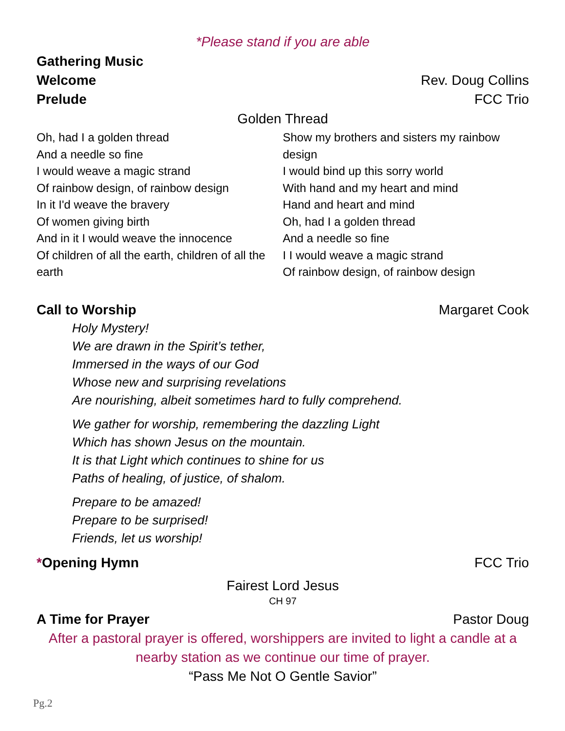*Please stand if you are able
Gathering Music
Welcome Rev. Doug Collins
Prelude FCC Trio
Golden Thread
Oh, had I a golden thread
And a needle so fine
I would weave a magic strand
Of rainbow design, of rainbow design
In it I'd weave the bravery
Of women giving birth
And in it I would weave the innocence
Of children of all the earth, children of all the earth
Show my brothers and sisters my rainbow design
I would bind up this sorry world
With hand and my heart and mind
Hand and heart and mind
Oh, had I a golden thread
And a needle so fine
I I would weave a magic strand
Of rainbow design, of rainbow design
Call to Worship Margaret Cook
Holy Mystery!
We are drawn in the Spirit’s tether,
Immersed in the ways of our God
Whose new and surprising revelations
Are nourishing, albeit sometimes hard to fully comprehend.
We gather for worship, remembering the dazzling Light
Which has shown Jesus on the mountain.
It is that Light which continues to shine for us
Paths of healing, of justice, of shalom.
Prepare to be amazed!
Prepare to be surprised!
Friends, let us worship!
*Opening Hymn FCC Trio
Fairest Lord Jesus
CH 97
A Time for Prayer Pastor Doug
After a pastoral prayer is offered, worshippers are invited to light a candle at a nearby station as we continue our time of prayer.
“Pass Me Not O Gentle Savior”
Pg.2